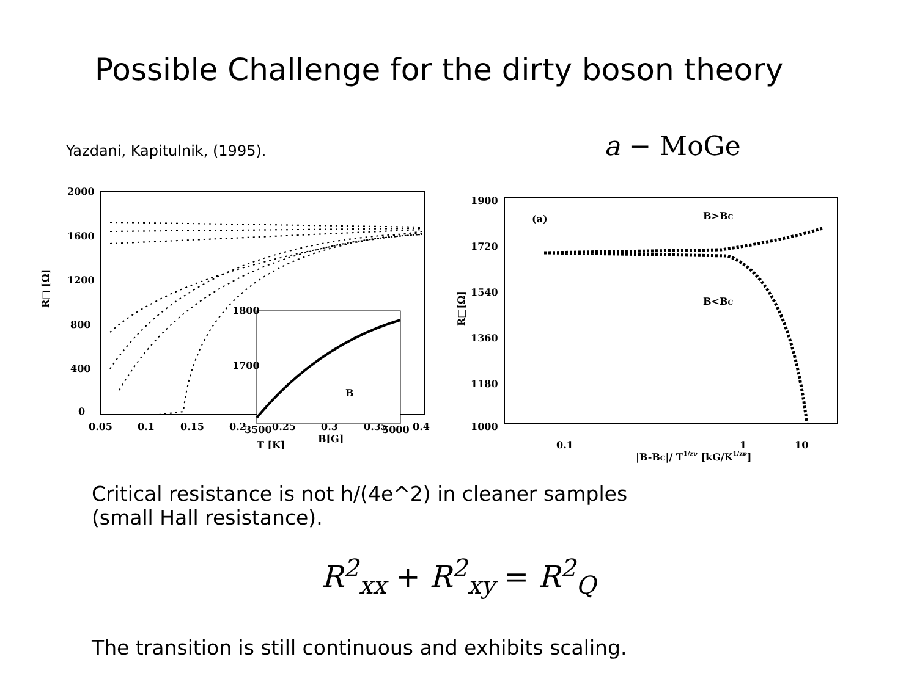Possible Challenge for the dirty boson theory
Yazdani, Kapitulnik, (1995).
a − MoGe
2000
1600
1200
800
400
0
0.05
0.1
0.15
0.2
0.25
0.3
0.35
0.4
T [K]
R□ [Ω]
1800
1700
3500
B[G]
5000
B
1900
1720
1540
1360
1180
1000
0.1
1
10
|B-BC|/ T1/zν [kG/K1/zν]
(a)
B>BC
B<BC
R□[Ω]
Critical resistance is not h/(4e^2) in cleaner samples
(small Hall resistance).
R<sup>2</sup><sub>xx</sub> + R<sup>2</sup><sub>xy</sub> = R<sup>2</sup><sub>Q</sub>
The transition is still continuous and exhibits scaling.